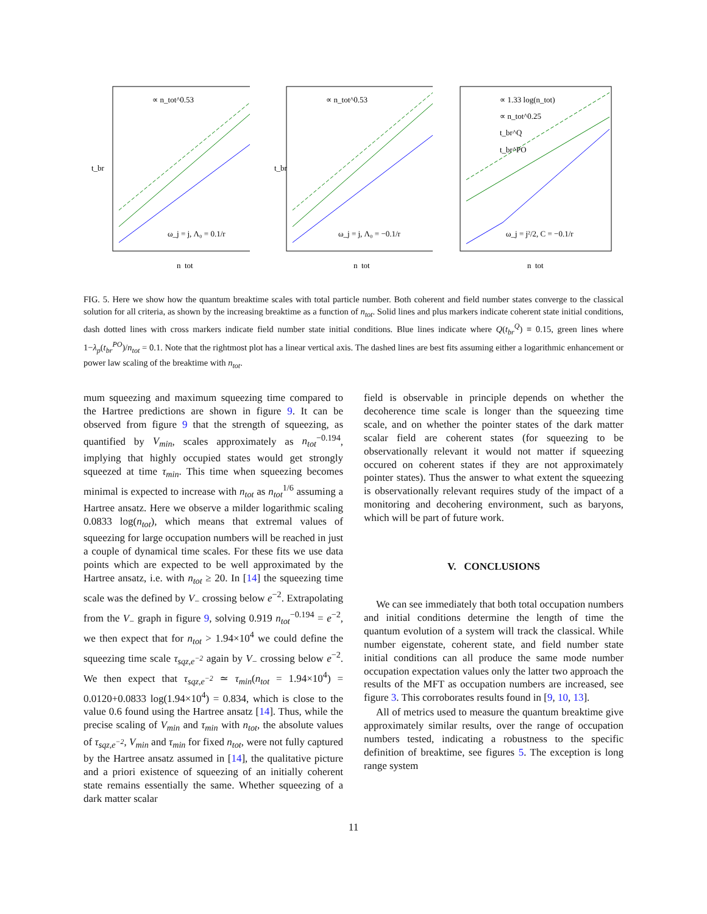∝ n_tot^0.53
ω_j = j, Λ₀ = 0.1/r
t_br
n_tot
∝ n_tot^0.53
ω_j = j, Λ₀ = −0.1/r
t_br
n_tot
∝ 1.33 log(n_tot)
∝ n_tot^0.25
t_br^Q
t_br^PO
ω_j = j²/2, C = −0.1/r
n_tot
FIG. 5. Here we show how the quantum breaktime scales with total particle number. Both coherent and field number states converge to the classical solution for all criteria, as shown by the increasing breaktime as a function of n<sub>tot</sub>. Solid lines and plus markers indicate coherent state initial conditions, dash dotted lines with cross markers indicate field number state initial conditions. Blue lines indicate where Q(t<sub>br</sub><sup>Q</sup>) ≡ 0.15, green lines where 1−λ<sub>p</sub>(t<sub>br</sub><sup>PO</sup>)/n<sub>tot</sub> = 0.1. Note that the rightmost plot has a linear vertical axis. The dashed lines are best fits assuming either a logarithmic enhancement or power law scaling of the breaktime with n<sub>tot</sub>.
mum squeezing and maximum squeezing time compared to the Hartree predictions are shown in figure 9. It can be observed from figure 9 that the strength of squeezing, as quantified by V<sub>min</sub>, scales approximately as n<sub>tot</sub><sup>−0.194</sup>, implying that highly occupied states would get strongly squeezed at time τ<sub>min</sub>. This time when squeezing becomes minimal is expected to increase with n<sub>tot</sub> as n<sub>tot</sub><sup>1/6</sup> assuming a Hartree ansatz. Here we observe a milder logarithmic scaling 0.0833 log(n<sub>tot</sub>), which means that extremal values of squeezing for large occupation numbers will be reached in just a couple of dynamical time scales. For these fits we use data points which are expected to be well approximated by the Hartree ansatz, i.e. with n<sub>tot</sub> ≥ 20. In [14] the squeezing time scale was the defined by V<sub>−</sub> crossing below e<sup>−2</sup>. Extrapolating from the V<sub>−</sub> graph in figure 9, solving 0.919 n<sub>tot</sub><sup>−0.194</sup> = e<sup>−2</sup>, we then expect that for n<sub>tot</sub> > 1.94×10<sup>4</sup> we could define the squeezing time scale τ<sub>sqz,e<sup>−2</sup></sub> again by V<sub>−</sub> crossing below e<sup>−2</sup>. We then expect that τ<sub>sqz,e<sup>−2</sup></sub> ≃ τ<sub>min</sub>(n<sub>tot</sub> = 1.94×10<sup>4</sup>) = 0.0120+0.0833 log(1.94×10<sup>4</sup>) = 0.834, which is close to the value 0.6 found using the Hartree ansatz [14]. Thus, while the precise scaling of V<sub>min</sub> and τ<sub>min</sub> with n<sub>tot</sub>, the absolute values of τ<sub>sqz,e<sup>−2</sup></sub>, V<sub>min</sub> and τ<sub>min</sub> for fixed n<sub>tot</sub>, were not fully captured by the Hartree ansatz assumed in [14], the qualitative picture and a priori existence of squeezing of an initially coherent state remains essentially the same. Whether squeezing of a dark matter scalar
field is observable in principle depends on whether the decoherence time scale is longer than the squeezing time scale, and on whether the pointer states of the dark matter scalar field are coherent states (for squeezing to be observationally relevant it would not matter if squeezing occured on coherent states if they are not approximately pointer states). Thus the answer to what extent the squeezing is observationally relevant requires study of the impact of a monitoring and decohering environment, such as baryons, which will be part of future work.
V. CONCLUSIONS
We can see immediately that both total occupation numbers and initial conditions determine the length of time the quantum evolution of a system will track the classical. While number eigenstate, coherent state, and field number state initial conditions can all produce the same mode number occupation expectation values only the latter two approach the results of the MFT as occupation numbers are increased, see figure 3. This corroborates results found in [9, 10, 13].
All of metrics used to measure the quantum breaktime give approximately similar results, over the range of occupation numbers tested, indicating a robustness to the specific definition of breaktime, see figures 5. The exception is long range system
11